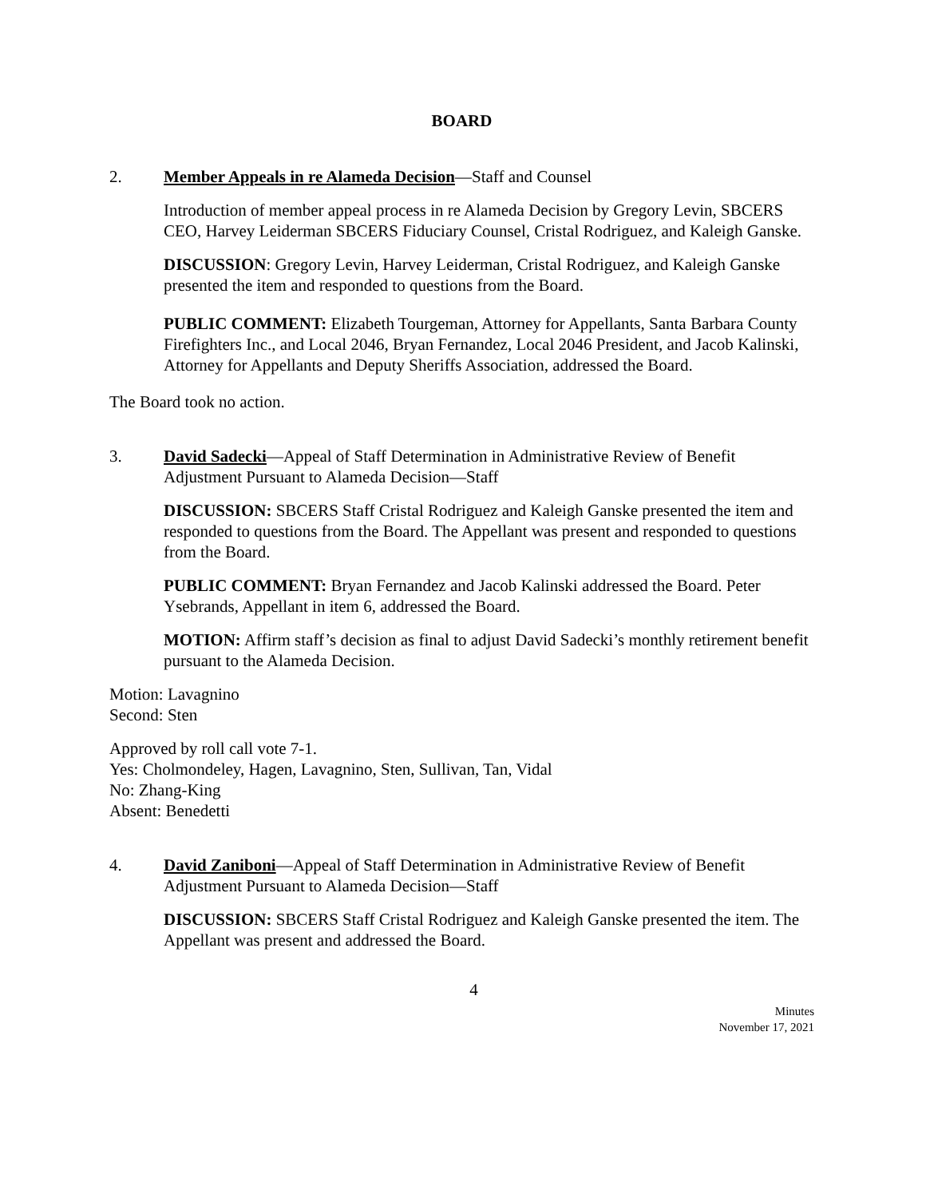BOARD
2. Member Appeals in re Alameda Decision—Staff and Counsel
Introduction of member appeal process in re Alameda Decision by Gregory Levin, SBCERS CEO, Harvey Leiderman SBCERS Fiduciary Counsel, Cristal Rodriguez, and Kaleigh Ganske.
DISCUSSION: Gregory Levin, Harvey Leiderman, Cristal Rodriguez, and Kaleigh Ganske presented the item and responded to questions from the Board.
PUBLIC COMMENT: Elizabeth Tourgeman, Attorney for Appellants, Santa Barbara County Firefighters Inc., and Local 2046, Bryan Fernandez, Local 2046 President, and Jacob Kalinski, Attorney for Appellants and Deputy Sheriffs Association, addressed the Board.
The Board took no action.
3. David Sadecki—Appeal of Staff Determination in Administrative Review of Benefit Adjustment Pursuant to Alameda Decision—Staff
DISCUSSION: SBCERS Staff Cristal Rodriguez and Kaleigh Ganske presented the item and responded to questions from the Board. The Appellant was present and responded to questions from the Board.
PUBLIC COMMENT: Bryan Fernandez and Jacob Kalinski addressed the Board. Peter Ysebrands, Appellant in item 6, addressed the Board.
MOTION: Affirm staff’s decision as final to adjust David Sadecki’s monthly retirement benefit pursuant to the Alameda Decision.
Motion: Lavagnino
Second: Sten
Approved by roll call vote 7-1.
Yes: Cholmondeley, Hagen, Lavagnino, Sten, Sullivan, Tan, Vidal
No: Zhang-King
Absent: Benedetti
4. David Zaniboni—Appeal of Staff Determination in Administrative Review of Benefit Adjustment Pursuant to Alameda Decision—Staff
DISCUSSION: SBCERS Staff Cristal Rodriguez and Kaleigh Ganske presented the item. The Appellant was present and addressed the Board.
4
Minutes
November 17, 2021